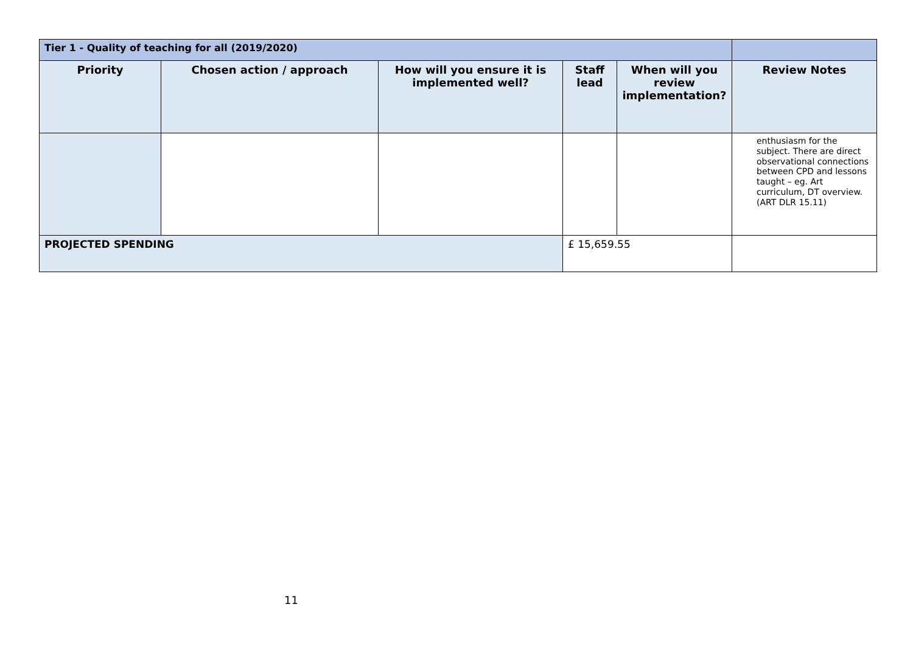| Tier 1 - Quality of teaching for all (2019/2020) | | | | | |
| Priority | Chosen action / approach | How will you ensure it is implemented well? | Staff lead | When will you review implementation? | Review Notes |
| | | | | | enthusiasm for the subject. There are direct observational connections between CPD and lessons taught – eg. Art curriculum, DT overview. (ART DLR 15.11) |
| PROJECTED SPENDING | | | £ 15,659.55 | | |
11